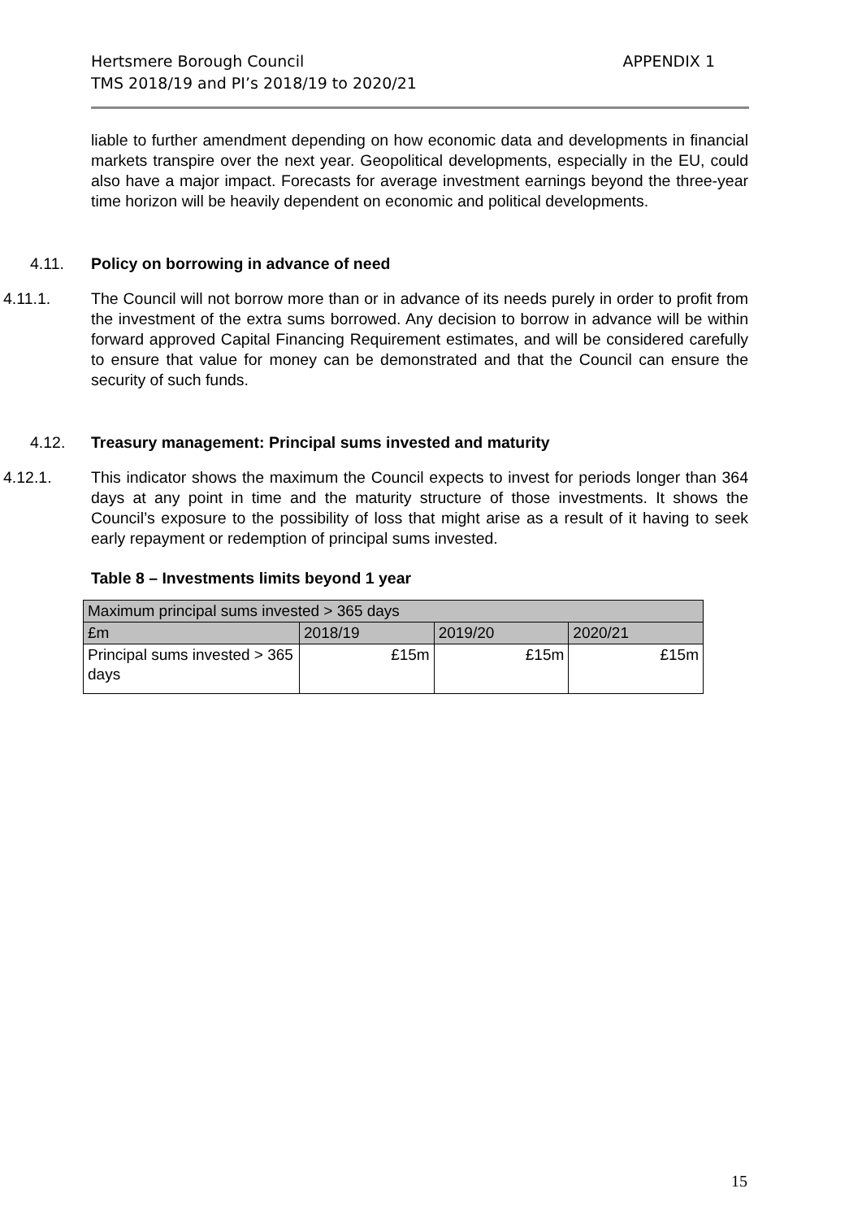APPENDIX 1 Hertsmere Borough Council
TMS 2018/19 and PI’s 2018/19 to 2020/21
liable to further amendment depending on how economic data and developments in financial markets transpire over the next year. Geopolitical developments, especially in the EU, could also have a major impact. Forecasts for average investment earnings beyond the three-year time horizon will be heavily dependent on economic and political developments.
4.11. Policy on borrowing in advance of need
4.11.1. The Council will not borrow more than or in advance of its needs purely in order to profit from the investment of the extra sums borrowed. Any decision to borrow in advance will be within forward approved Capital Financing Requirement estimates, and will be considered carefully to ensure that value for money can be demonstrated and that the Council can ensure the security of such funds.
4.12. Treasury management: Principal sums invested and maturity
4.12.1. This indicator shows the maximum the Council expects to invest for periods longer than 364 days at any point in time and the maturity structure of those investments. It shows the Council’s exposure to the possibility of loss that might arise as a result of it having to seek early repayment or redemption of principal sums invested.
Table 8 – Investments limits beyond 1 year
| Maximum principal sums invested > 365 days | | | |
| £m | 2018/19 | 2019/20 | 2020/21 |
| Principal sums invested > 365 days | £15m | £15m | £15m |
15